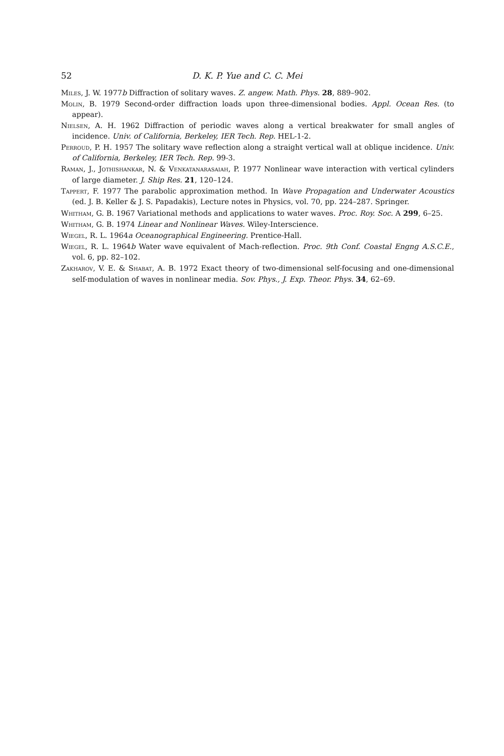52 D. K. P. Yue and C. C. Mei
Miles, J. W. 1977b Diffraction of solitary waves. Z. angew. Math. Phys. 28, 889–902.
Molin, B. 1979 Second-order diffraction loads upon three-dimensional bodies. Appl. Ocean Res. (to appear).
Nielsen, A. H. 1962 Diffraction of periodic waves along a vertical breakwater for small angles of incidence. Univ. of California, Berkeley, IER Tech. Rep. HEL-1-2.
Perroud, P. H. 1957 The solitary wave reflection along a straight vertical wall at oblique incidence. Univ. of California, Berkeley, IER Tech. Rep. 99-3.
Raman, J., Jothishankar, N. & Venkatanarasaiah, P. 1977 Nonlinear wave interaction with vertical cylinders of large diameter. J. Ship Res. 21, 120–124.
Tappert, F. 1977 The parabolic approximation method. In Wave Propagation and Underwater Acoustics (ed. J. B. Keller & J. S. Papadakis), Lecture notes in Physics, vol. 70, pp. 224–287. Springer.
Whitham, G. B. 1967 Variational methods and applications to water waves. Proc. Roy. Soc. A 299, 6–25.
Whitham, G. B. 1974 Linear and Nonlinear Waves. Wiley-Interscience.
Wiegel, R. L. 1964a Oceanographical Engineering. Prentice-Hall.
Wiegel, R. L. 1964b Water wave equivalent of Mach-reflection. Proc. 9th Conf. Coastal Engng A.S.C.E., vol. 6, pp. 82–102.
Zakharov, V. E. & Shabat, A. B. 1972 Exact theory of two-dimensional self-focusing and one-dimensional self-modulation of waves in nonlinear media. Sov. Phys., J. Exp. Theor. Phys. 34, 62–69.